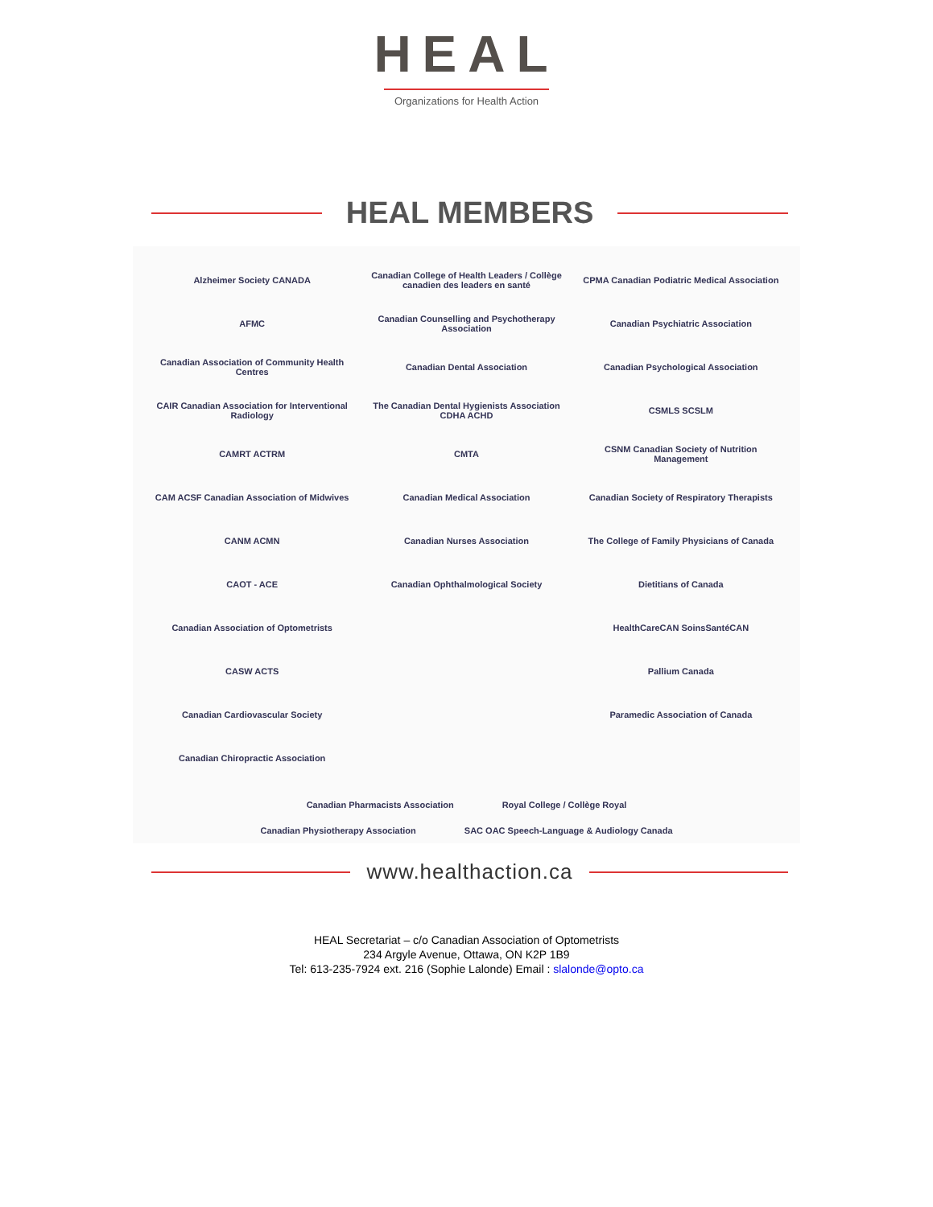HEAL
Organizations for Health Action
HEAL MEMBERS
Alzheimer Society CANADA
Canadian College of Health Leaders / Collège canadien des leaders en santé
CPMA Canadian Podiatric Medical Association
AFMC
Canadian Counselling and Psychotherapy Association
Canadian Psychiatric Association
Canadian Association of Community Health Centres
Canadian Dental Association
Canadian Psychological Association
CAIR Canadian Association for Interventional Radiology
The Canadian Dental Hygienists Association CDHA ACHD
CSMLS SCSLM
CAMRT ACTRM
CMTA
CSNM Canadian Society of Nutrition Management
CAM ACSF Canadian Association of Midwives
Canadian Medical Association
Canadian Society of Respiratory Therapists
CANM ACMN
Canadian Nurses Association
The College of Family Physicians of Canada
CAOT - ACE
Canadian Ophthalmological Society
Dietitians of Canada
Canadian Association of Optometrists
HealthCareCAN SoinsSantéCAN
CASW ACTS
Pallium Canada
Canadian Cardiovascular Society
Paramedic Association of Canada
Canadian Chiropractic Association
Canadian Pharmacists Association
Royal College / Collège Royal
Canadian Physiotherapy Association
SAC OAC Speech-Language & Audiology Canada
www.healthaction.ca
HEAL Secretariat – c/o Canadian Association of Optometrists
234 Argyle Avenue, Ottawa, ON K2P 1B9
Tel: 613-235-7924 ext. 216 (Sophie Lalonde) Email : slalonde@opto.ca